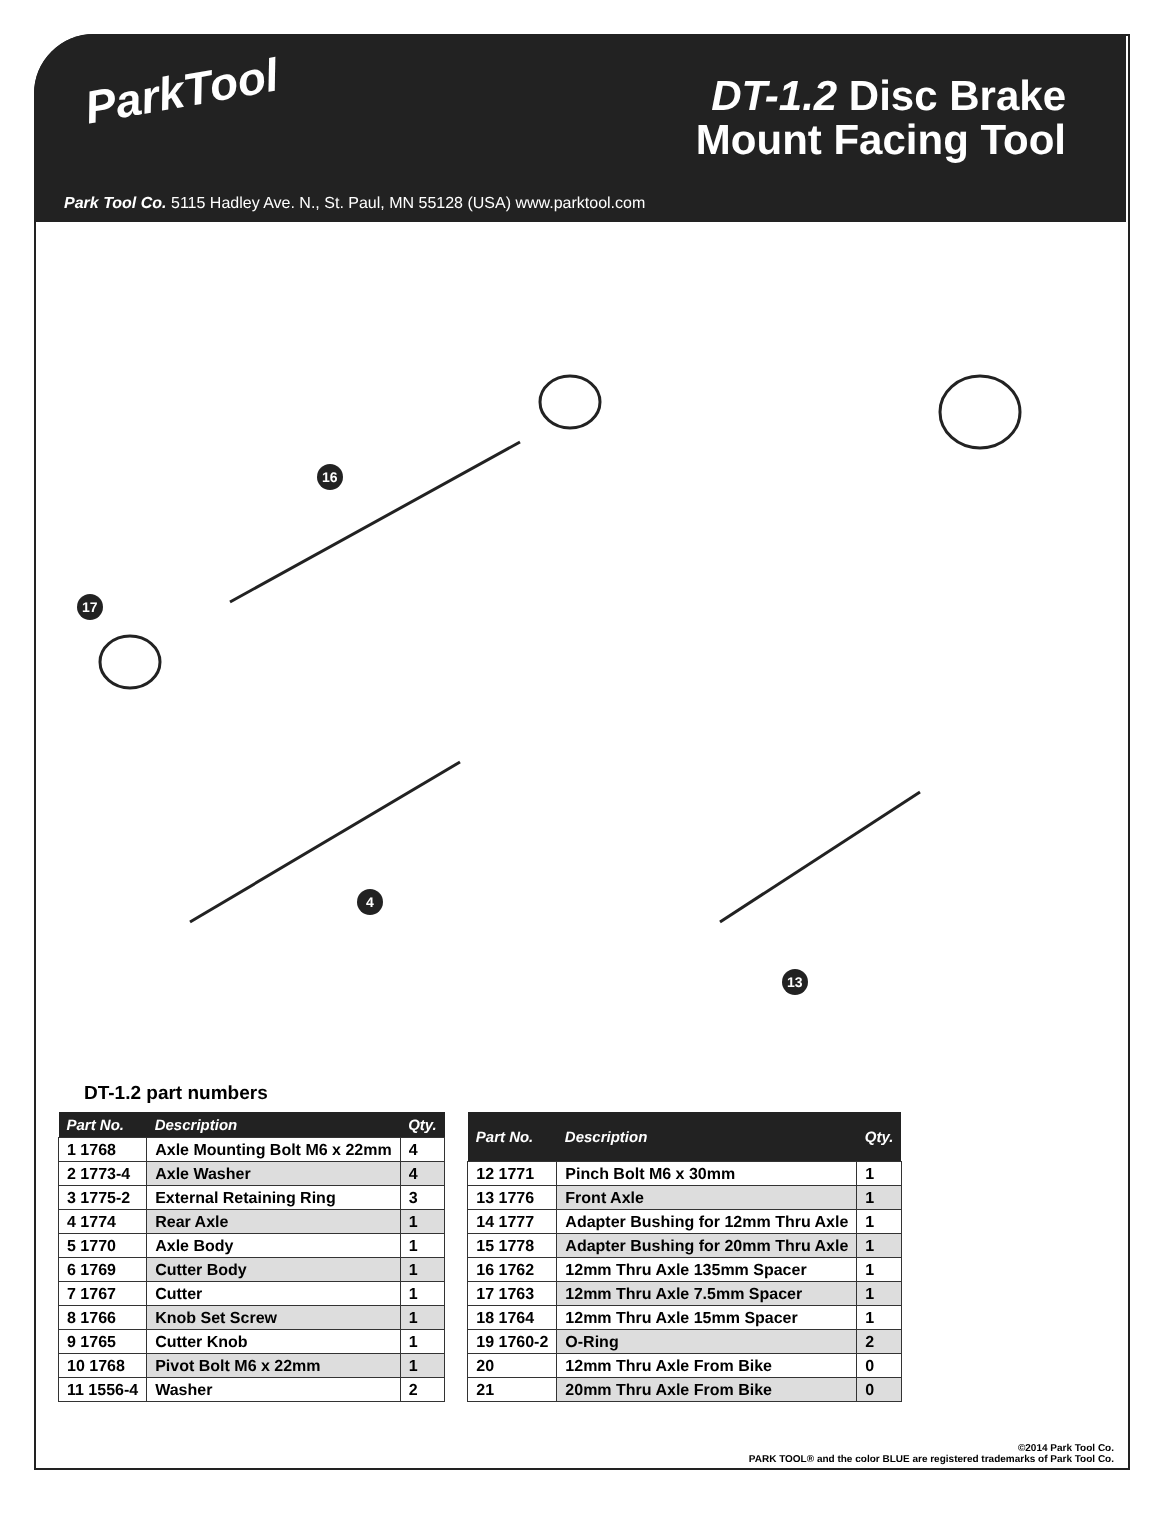ParkTool
DT-1.2 Disc Brake
Mount Facing Tool
Park Tool Co. 5115 Hadley Ave. N., St. Paul, MN 55128 (USA) www.parktool.com
17
16
4
13
DT-1.2 part numbers
| Part No. | Description | Qty. |
| --- | --- | --- |
| 1 1768 | Axle Mounting Bolt M6 x 22mm | 4 |
| 2 1773-4 | Axle Washer | 4 |
| 3 1775-2 | External Retaining Ring | 3 |
| 4 1774 | Rear Axle | 1 |
| 5 1770 | Axle Body | 1 |
| 6 1769 | Cutter Body | 1 |
| 7 1767 | Cutter | 1 |
| 8 1766 | Knob Set Screw | 1 |
| 9 1765 | Cutter Knob | 1 |
| 10 1768 | Pivot Bolt M6 x 22mm | 1 |
| 11 1556-4 | Washer | 2 |
| Part No. | Description | Qty. |
| --- | --- | --- |
| 12 1771 | Pinch Bolt M6 x 30mm | 1 |
| 13 1776 | Front Axle | 1 |
| 14 1777 | Adapter Bushing for 12mm Thru Axle | 1 |
| 15 1778 | Adapter Bushing for 20mm Thru Axle | 1 |
| 16 1762 | 12mm Thru Axle 135mm Spacer | 1 |
| 17 1763 | 12mm Thru Axle 7.5mm Spacer | 1 |
| 18 1764 | 12mm Thru Axle 15mm Spacer | 1 |
| 19 1760-2 | O-Ring | 2 |
| 20 | 12mm Thru Axle From Bike | 0 |
| 21 | 20mm Thru Axle From Bike | 0 |
©2014 Park Tool Co.
PARK TOOL® and the color BLUE are registered trademarks of Park Tool Co.